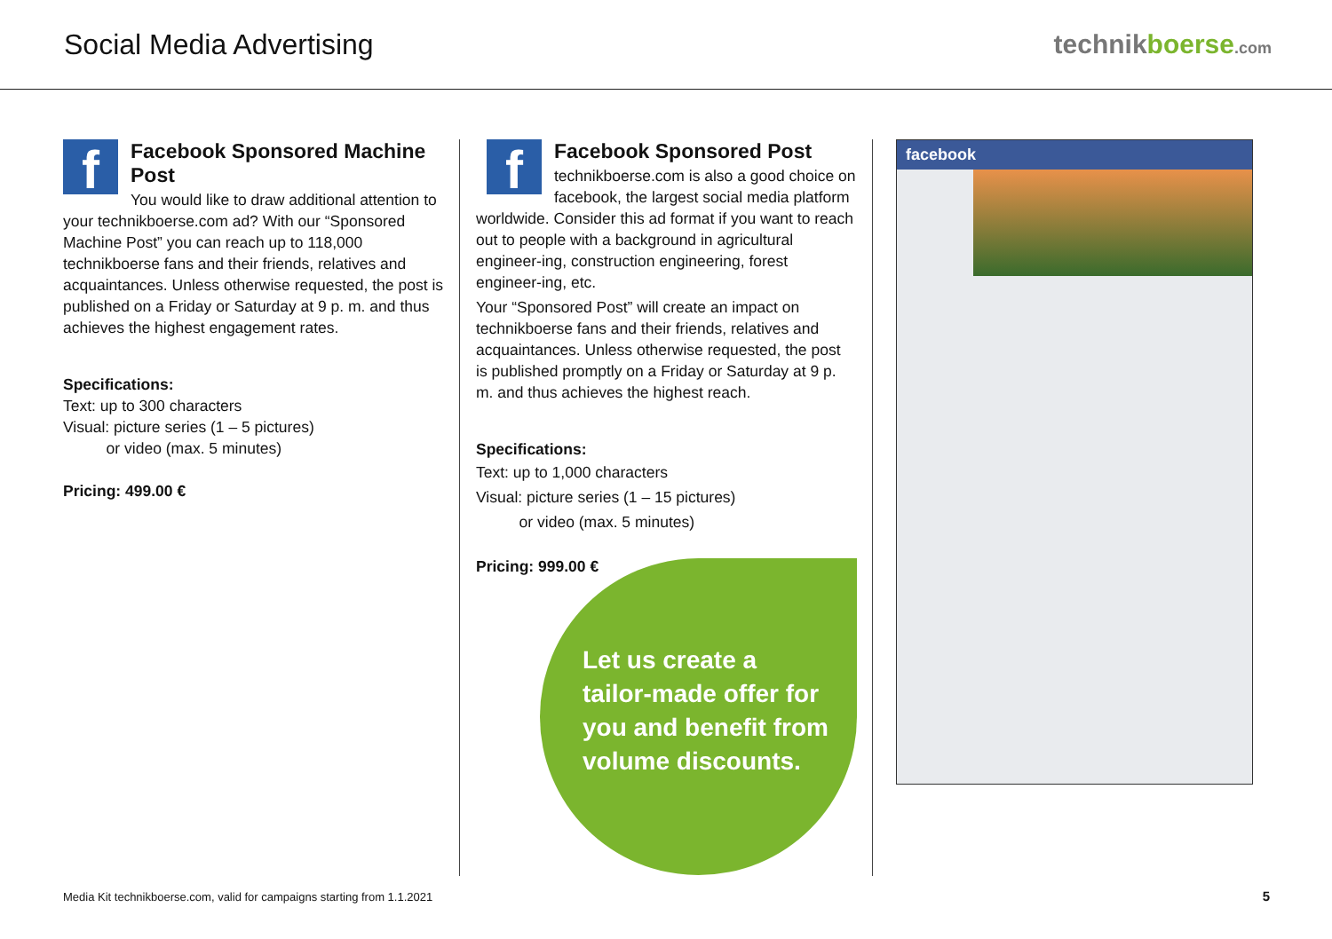Social Media Advertising technikboerse.com
f
Facebook Sponsored Machine Post
You would like to draw additional attention to your technikboerse.com ad? With our “Sponsored Machine Post” you can reach up to 118,000 technikboerse fans and their friends, relatives and acquaintances. Unless otherwise requested, the post is published on a Friday or Saturday at 9 p. m. and thus achieves the highest engagement rates.
Specifications:
Text: up to 300 characters
Visual: picture series (1 – 5 pictures)
or video (max. 5 minutes)
Pricing: 499.00 €
f
Facebook Sponsored Post
technikboerse.com is also a good choice on facebook, the largest social media platform worldwide. Consider this ad format if you want to reach out to people with a background in agricultural engineer-ing, construction engineering, forest engineer-ing, etc.
Your “Sponsored Post” will create an impact on technikboerse fans and their friends, relatives and acquaintances. Unless otherwise requested, the post is published promptly on a Friday or Saturday at 9 p. m. and thus achieves the highest reach.
Specifications:
Text: up to 1,000 characters
Visual: picture series (1 – 15 pictures)
or video (max. 5 minutes)
Pricing: 999.00 €
Let us create a tailor-made offer for you and benefit from volume discounts.
facebook
Media Kit technikboerse.com, valid for campaigns starting from 1.1.2021
5